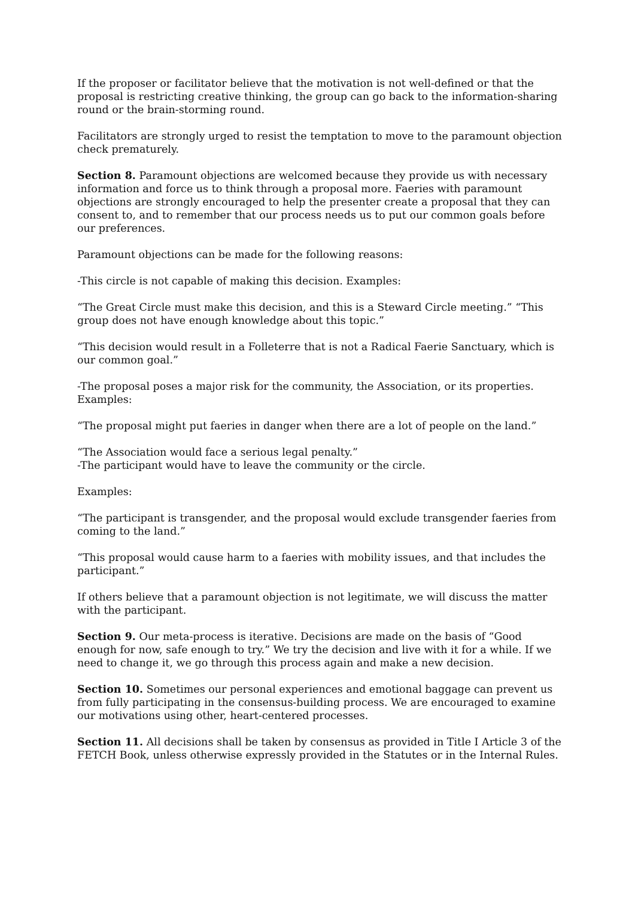If the proposer or facilitator believe that the motivation is not well-defined or that the proposal is restricting creative thinking, the group can go back to the information-sharing round or the brain-storming round.
Facilitators are strongly urged to resist the temptation to move to the paramount objection check prematurely.
Section 8. Paramount objections are welcomed because they provide us with necessary information and force us to think through a proposal more. Faeries with paramount objections are strongly encouraged to help the presenter create a proposal that they can consent to, and to remember that our process needs us to put our common goals before our preferences.
Paramount objections can be made for the following reasons:
-This circle is not capable of making this decision. Examples:
“The Great Circle must make this decision, and this is a Steward Circle meeting.” “This group does not have enough knowledge about this topic.”
“This decision would result in a Folleterre that is not a Radical Faerie Sanctuary, which is our common goal.”
-The proposal poses a major risk for the community, the Association, or its properties. Examples:
“The proposal might put faeries in danger when there are a lot of people on the land.”
“The Association would face a serious legal penalty.”
-The participant would have to leave the community or the circle.
Examples:
“The participant is transgender, and the proposal would exclude transgender faeries from coming to the land.”
“This proposal would cause harm to a faeries with mobility issues, and that includes the participant.”
If others believe that a paramount objection is not legitimate, we will discuss the matter with the participant.
Section 9. Our meta-process is iterative. Decisions are made on the basis of “Good enough for now, safe enough to try.” We try the decision and live with it for a while. If we need to change it, we go through this process again and make a new decision.
Section 10. Sometimes our personal experiences and emotional baggage can prevent us from fully participating in the consensus-building process. We are encouraged to examine our motivations using other, heart-centered processes.
Section 11. All decisions shall be taken by consensus as provided in Title I Article 3 of the FETCH Book, unless otherwise expressly provided in the Statutes or in the Internal Rules.